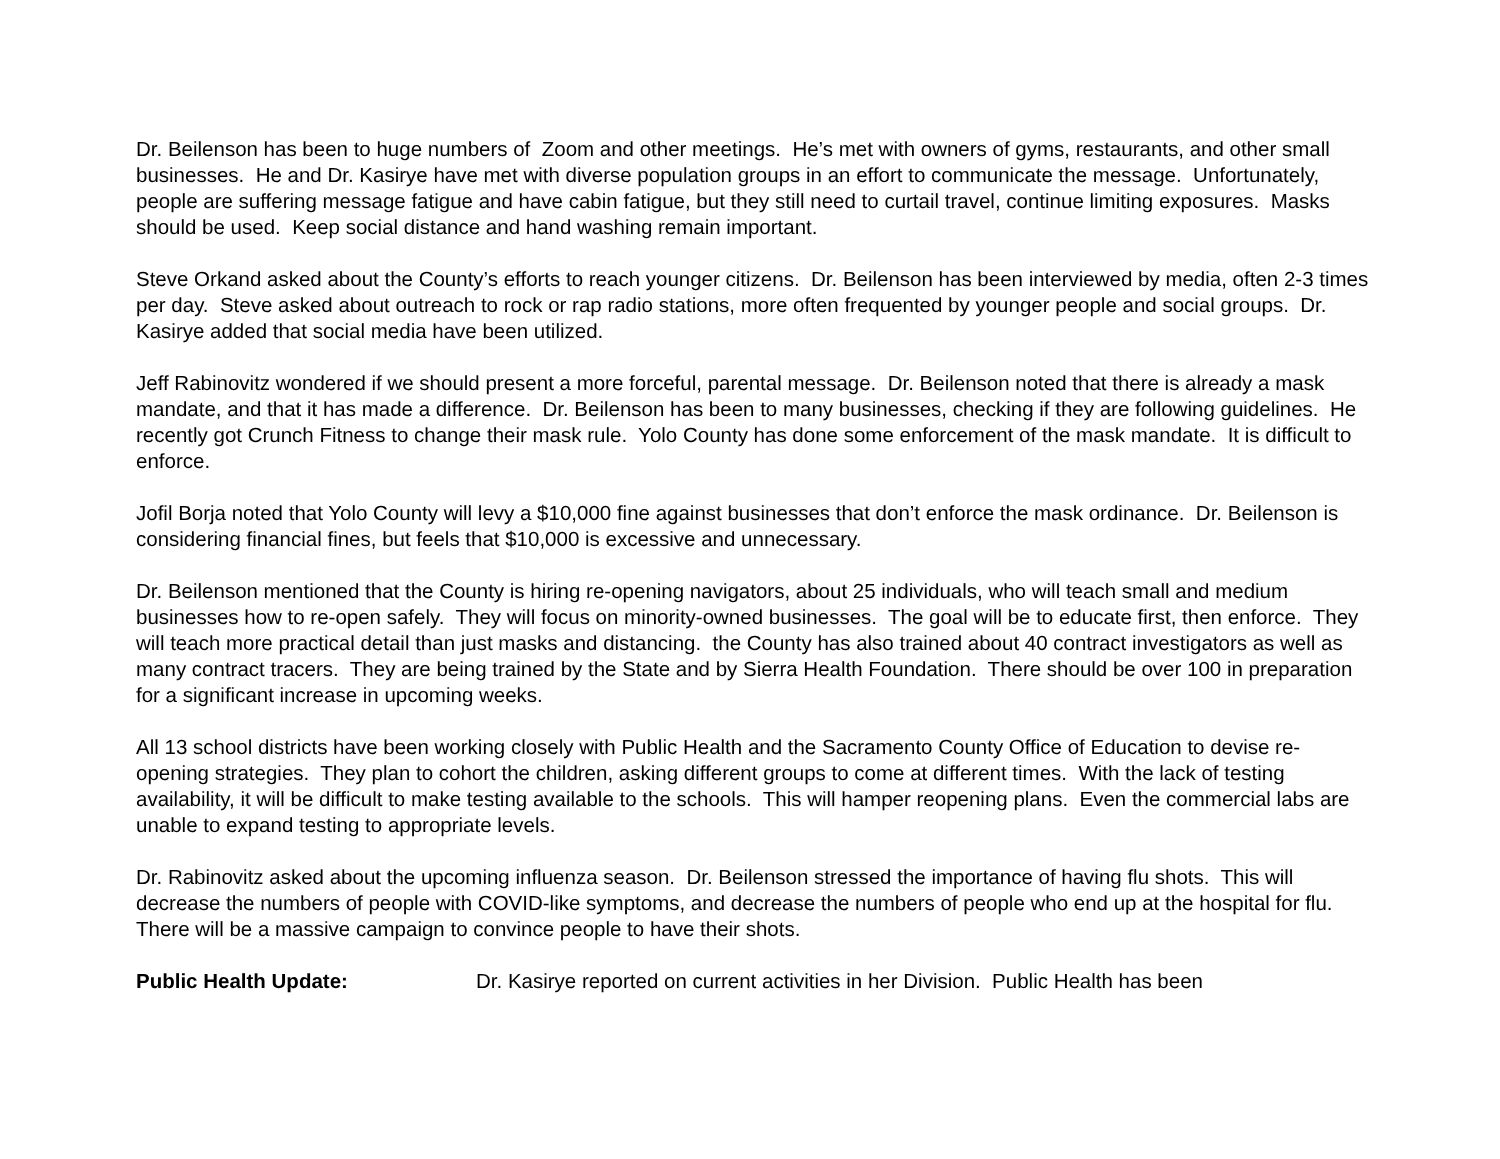Dr. Beilenson has been to huge numbers of Zoom and other meetings. He’s met with owners of gyms, restaurants, and other small businesses. He and Dr. Kasirye have met with diverse population groups in an effort to communicate the message. Unfortunately, people are suffering message fatigue and have cabin fatigue, but they still need to curtail travel, continue limiting exposures. Masks should be used. Keep social distance and hand washing remain important.
Steve Orkand asked about the County’s efforts to reach younger citizens. Dr. Beilenson has been interviewed by media, often 2-3 times per day. Steve asked about outreach to rock or rap radio stations, more often frequented by younger people and social groups. Dr. Kasirye added that social media have been utilized.
Jeff Rabinovitz wondered if we should present a more forceful, parental message. Dr. Beilenson noted that there is already a mask mandate, and that it has made a difference. Dr. Beilenson has been to many businesses, checking if they are following guidelines. He recently got Crunch Fitness to change their mask rule. Yolo County has done some enforcement of the mask mandate. It is difficult to enforce.
Jofil Borja noted that Yolo County will levy a $10,000 fine against businesses that don’t enforce the mask ordinance. Dr. Beilenson is considering financial fines, but feels that $10,000 is excessive and unnecessary.
Dr. Beilenson mentioned that the County is hiring re-opening navigators, about 25 individuals, who will teach small and medium businesses how to re-open safely. They will focus on minority-owned businesses. The goal will be to educate first, then enforce. They will teach more practical detail than just masks and distancing. the County has also trained about 40 contract investigators as well as many contract tracers. They are being trained by the State and by Sierra Health Foundation. There should be over 100 in preparation for a significant increase in upcoming weeks.
All 13 school districts have been working closely with Public Health and the Sacramento County Office of Education to devise re-opening strategies. They plan to cohort the children, asking different groups to come at different times. With the lack of testing availability, it will be difficult to make testing available to the schools. This will hamper reopening plans. Even the commercial labs are unable to expand testing to appropriate levels.
Dr. Rabinovitz asked about the upcoming influenza season. Dr. Beilenson stressed the importance of having flu shots. This will decrease the numbers of people with COVID-like symptoms, and decrease the numbers of people who end up at the hospital for flu. There will be a massive campaign to convince people to have their shots.
Public Health Update: Dr. Kasirye reported on current activities in her Division. Public Health has been